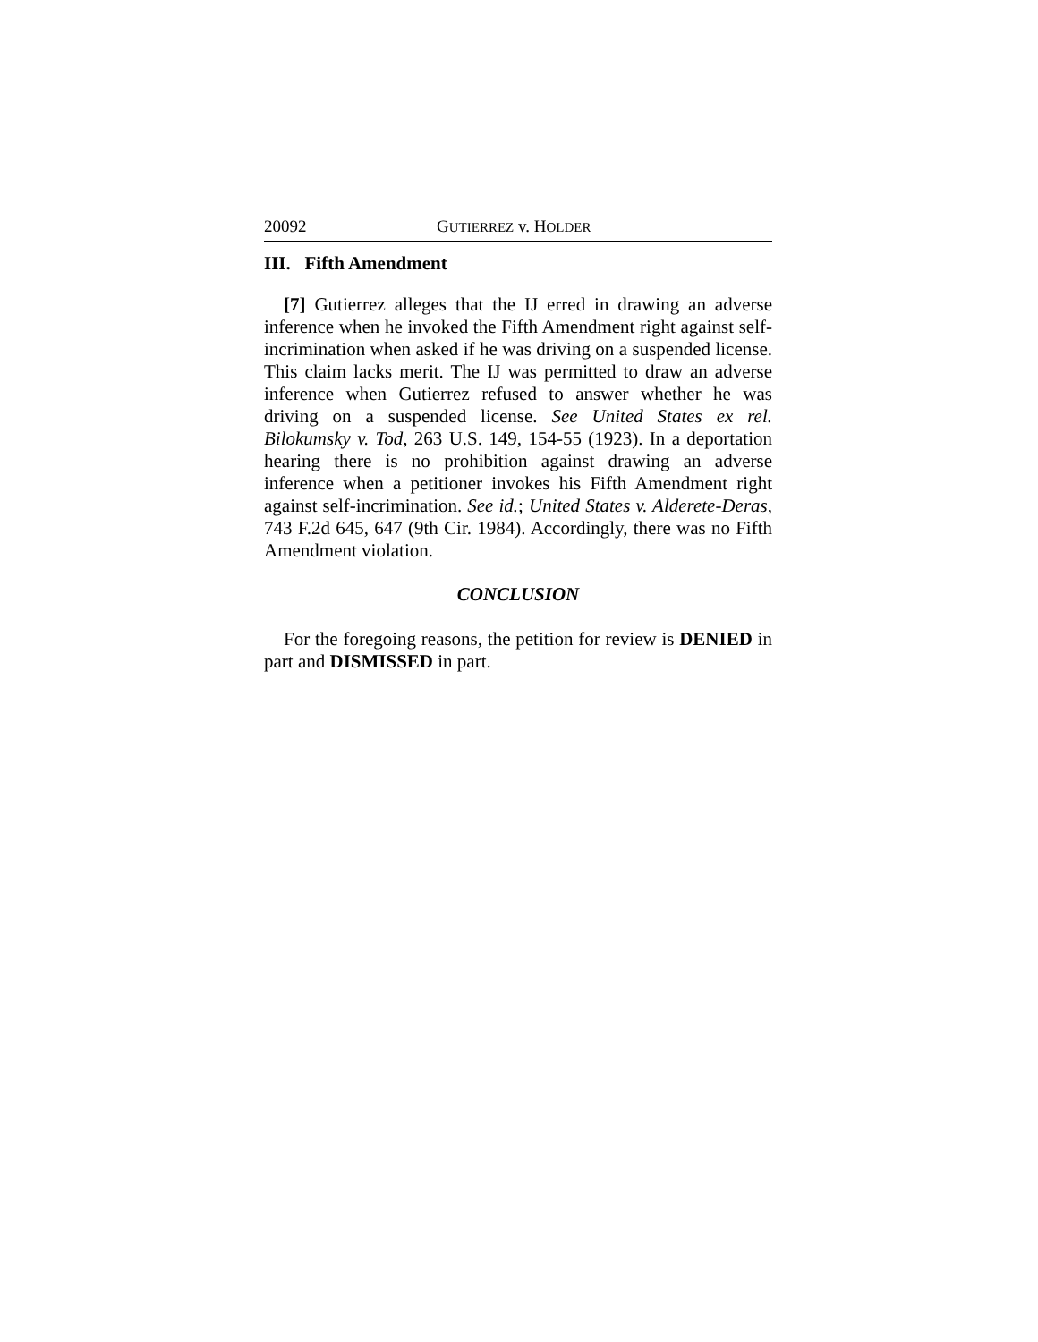20092 GUTIERREZ v. HOLDER
III. Fifth Amendment
[7] Gutierrez alleges that the IJ erred in drawing an adverse inference when he invoked the Fifth Amendment right against self-incrimination when asked if he was driving on a suspended license. This claim lacks merit. The IJ was permitted to draw an adverse inference when Gutierrez refused to answer whether he was driving on a suspended license. See United States ex rel. Bilokumsky v. Tod, 263 U.S. 149, 154-55 (1923). In a deportation hearing there is no prohibition against drawing an adverse inference when a petitioner invokes his Fifth Amendment right against self-incrimination. See id.; United States v. Alderete-Deras, 743 F.2d 645, 647 (9th Cir. 1984). Accordingly, there was no Fifth Amendment violation.
CONCLUSION
For the foregoing reasons, the petition for review is DENIED in part and DISMISSED in part.